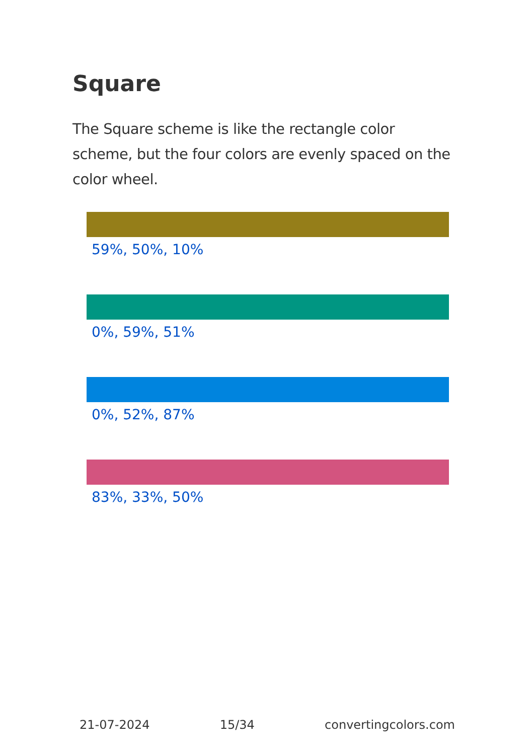Square
The Square scheme is like the rectangle color scheme, but the four colors are evenly spaced on the color wheel.
59%, 50%, 10%
0%, 59%, 51%
0%, 52%, 87%
83%, 33%, 50%
21-07-2024 15/34 convertingcolors.com